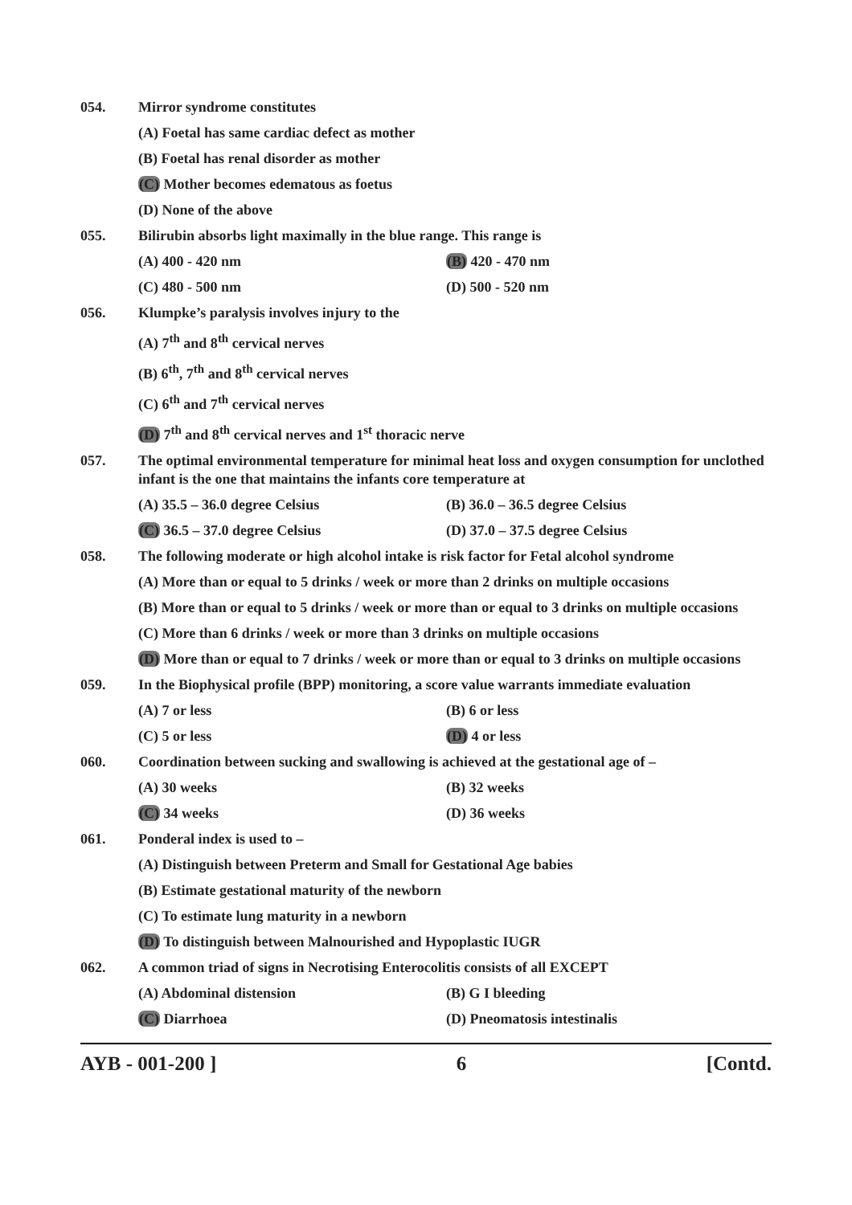054. Mirror syndrome constitutes
(A) Foetal has same cardiac defect as mother
(B) Foetal has renal disorder as mother
(C) Mother becomes edematous as foetus
(D) None of the above
055. Bilirubin absorbs light maximally in the blue range. This range is
(A) 400 - 420 nm (B) 420 - 470 nm
(C) 480 - 500 nm (D) 500 - 520 nm
056. Klumpke’s paralysis involves injury to the
(A) 7<sup>th</sup> and 8<sup>th</sup> cervical nerves
(B) 6<sup>th</sup>, 7<sup>th</sup> and 8<sup>th</sup> cervical nerves
(C) 6<sup>th</sup> and 7<sup>th</sup> cervical nerves
(D) 7<sup>th</sup> and 8<sup>th</sup> cervical nerves and 1<sup>st</sup> thoracic nerve
057. The optimal environmental temperature for minimal heat loss and oxygen consumption for unclothed infant is the one that maintains the infants core temperature at
(A) 35.5 – 36.0 degree Celsius (B) 36.0 – 36.5 degree Celsius
(C) 36.5 – 37.0 degree Celsius (D) 37.0 – 37.5 degree Celsius
058. The following moderate or high alcohol intake is risk factor for Fetal alcohol syndrome
(A) More than or equal to 5 drinks / week or more than 2 drinks on multiple occasions
(B) More than or equal to 5 drinks / week or more than or equal to 3 drinks on multiple occasions
(C) More than 6 drinks / week or more than 3 drinks on multiple occasions
(D) More than or equal to 7 drinks / week or more than or equal to 3 drinks on multiple occasions
059. In the Biophysical profile (BPP) monitoring, a score value warrants immediate evaluation
(A) 7 or less (B) 6 or less
(C) 5 or less (D) 4 or less
060. Coordination between sucking and swallowing is achieved at the gestational age of –
(A) 30 weeks (B) 32 weeks
(C) 34 weeks (D) 36 weeks
061. Ponderal index is used to –
(A) Distinguish between Preterm and Small for Gestational Age babies
(B) Estimate gestational maturity of the newborn
(C) To estimate lung maturity in a newborn
(D) To distinguish between Malnourished and Hypoplastic IUGR
062. A common triad of signs in Necrotising Enterocolitis consists of all EXCEPT
(A) Abdominal distension (B) G I bleeding
(C) Diarrhoea (D) Pneomatosis intestinalis
AYB - 001-200 ] 6 [Contd.